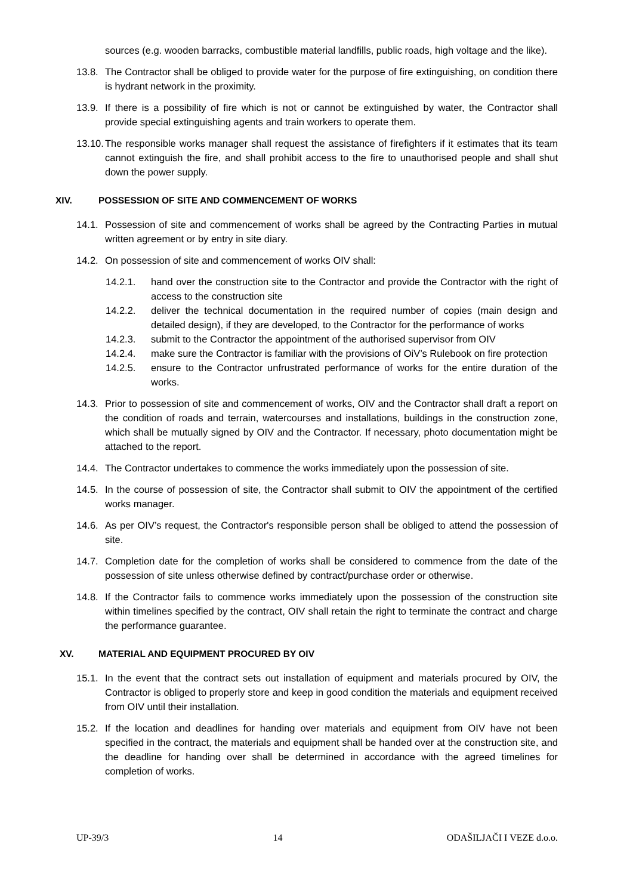sources (e.g. wooden barracks, combustible material landfills, public roads, high voltage and the like).
13.8. The Contractor shall be obliged to provide water for the purpose of fire extinguishing, on condition there is hydrant network in the proximity.
13.9. If there is a possibility of fire which is not or cannot be extinguished by water, the Contractor shall provide special extinguishing agents and train workers to operate them.
13.10. The responsible works manager shall request the assistance of firefighters if it estimates that its team cannot extinguish the fire, and shall prohibit access to the fire to unauthorised people and shall shut down the power supply.
XIV. POSSESSION OF SITE AND COMMENCEMENT OF WORKS
14.1. Possession of site and commencement of works shall be agreed by the Contracting Parties in mutual written agreement or by entry in site diary.
14.2. On possession of site and commencement of works OIV shall:
14.2.1. hand over the construction site to the Contractor and provide the Contractor with the right of access to the construction site
14.2.2. deliver the technical documentation in the required number of copies (main design and detailed design), if they are developed, to the Contractor for the performance of works
14.2.3. submit to the Contractor the appointment of the authorised supervisor from OIV
14.2.4. make sure the Contractor is familiar with the provisions of OiV’s Rulebook on fire protection
14.2.5. ensure to the Contractor unfrustrated performance of works for the entire duration of the works.
14.3. Prior to possession of site and commencement of works, OIV and the Contractor shall draft a report on the condition of roads and terrain, watercourses and installations, buildings in the construction zone, which shall be mutually signed by OIV and the Contractor. If necessary, photo documentation might be attached to the report.
14.4. The Contractor undertakes to commence the works immediately upon the possession of site.
14.5. In the course of possession of site, the Contractor shall submit to OIV the appointment of the certified works manager.
14.6. As per OIV’s request, the Contractor's responsible person shall be obliged to attend the possession of site.
14.7. Completion date for the completion of works shall be considered to commence from the date of the possession of site unless otherwise defined by contract/purchase order or otherwise.
14.8. If the Contractor fails to commence works immediately upon the possession of the construction site within timelines specified by the contract, OIV shall retain the right to terminate the contract and charge the performance guarantee.
XV. MATERIAL AND EQUIPMENT PROCURED BY OIV
15.1. In the event that the contract sets out installation of equipment and materials procured by OIV, the Contractor is obliged to properly store and keep in good condition the materials and equipment received from OIV until their installation.
15.2. If the location and deadlines for handing over materials and equipment from OIV have not been specified in the contract, the materials and equipment shall be handed over at the construction site, and the deadline for handing over shall be determined in accordance with the agreed timelines for completion of works.
UP-39/3 14 ODAŠILJAČI I VEZE d.o.o.